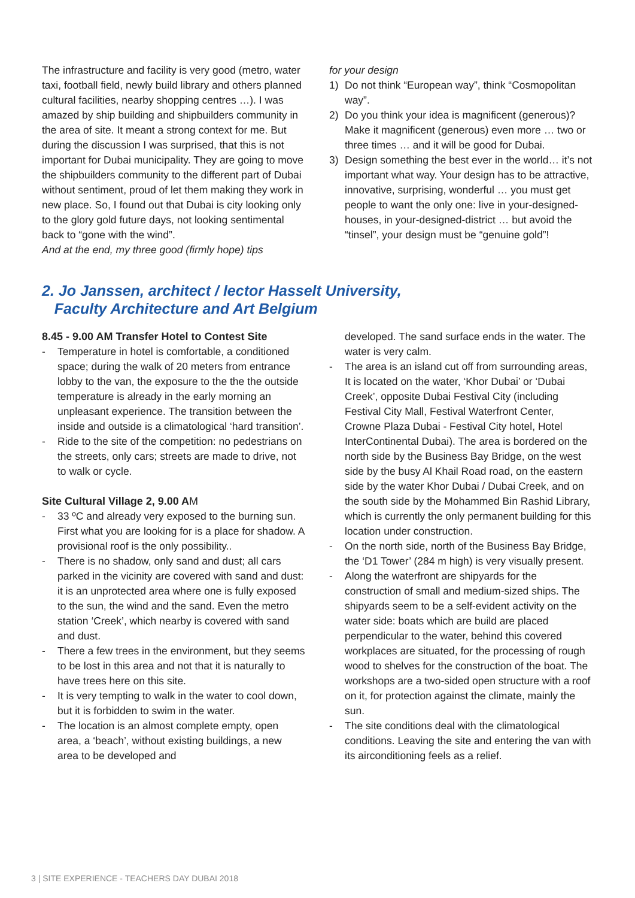The infrastructure and facility is very good (metro, water taxi, football field, newly build library and others planned cultural facilities, nearby shopping centres …). I was amazed by ship building and shipbuilders community in the area of site. It meant a strong context for me. But during the discussion I was surprised, that this is not important for Dubai municipality. They are going to move the shipbuilders community to the different part of Dubai without sentiment, proud of let them making they work in new place. So, I found out that Dubai is city looking only to the glory gold future days, not looking sentimental back to “gone with the wind”.
And at the end, my three good (firmly hope) tips
for your design
1) Do not think “European way”, think “Cosmopolitan way”.
2) Do you think your idea is magnificent (generous)? Make it magnificent (generous) even more … two or three times … and it will be good for Dubai.
3) Design something the best ever in the world… it’s not important what way. Your design has to be attractive, innovative, surprising, wonderful … you must get people to want the only one: live in your-designed-houses, in your-designed-district … but avoid the “tinsel”, your design must be “genuine gold”!
2. Jo Janssen, architect / lector Hasselt University,
Faculty Architecture and Art Belgium
8.45 - 9.00 AM Transfer Hotel to Contest Site
- Temperature in hotel is comfortable, a conditioned space; during the walk of 20 meters from entrance lobby to the van, the exposure to the the the outside temperature is already in the early morning an unpleasant experience. The transition between the inside and outside is a climatological ‘hard transition’.
- Ride to the site of the competition: no pedestrians on the streets, only cars; streets are made to drive, not to walk or cycle.
Site Cultural Village 2, 9.00 AM
- 33 ºC and already very exposed to the burning sun. First what you are looking for is a place for shadow. A provisional roof is the only possibility..
- There is no shadow, only sand and dust; all cars parked in the vicinity are covered with sand and dust: it is an unprotected area where one is fully exposed to the sun, the wind and the sand. Even the metro station ‘Creek’, which nearby is covered with sand and dust.
- There a few trees in the environment, but they seems to be lost in this area and not that it is naturally to have trees here on this site.
- It is very tempting to walk in the water to cool down, but it is forbidden to swim in the water.
- The location is an almost complete empty, open area, a ‘beach’, without existing buildings, a new area to be developed and
developed. The sand surface ends in the water. The water is very calm.
- The area is an island cut off from surrounding areas, It is located on the water, ‘Khor Dubai’ or ‘Dubai Creek’, opposite Dubai Festival City (including Festival City Mall, Festival Waterfront Center, Crowne Plaza Dubai - Festival City hotel, Hotel InterContinental Dubai). The area is bordered on the north side by the Business Bay Bridge, on the west side by the busy Al Khail Road road, on the eastern side by the water Khor Dubai / Dubai Creek, and on the south side by the Mohammed Bin Rashid Library, which is currently the only permanent building for this location under construction.
- On the north side, north of the Business Bay Bridge, the ‘D1 Tower’ (284 m high) is very visually present.
- Along the waterfront are shipyards for the construction of small and medium-sized ships. The shipyards seem to be a self-evident activity on the water side: boats which are build are placed perpendicular to the water, behind this covered workplaces are situated, for the processing of rough wood to shelves for the construction of the boat. The workshops are a two-sided open structure with a roof on it, for protection against the climate, mainly the sun.
- The site conditions deal with the climatological conditions. Leaving the site and entering the van with its airconditioning feels as a relief.
3 | SITE EXPERIENCE - TEACHERS DAY DUBAI 2018